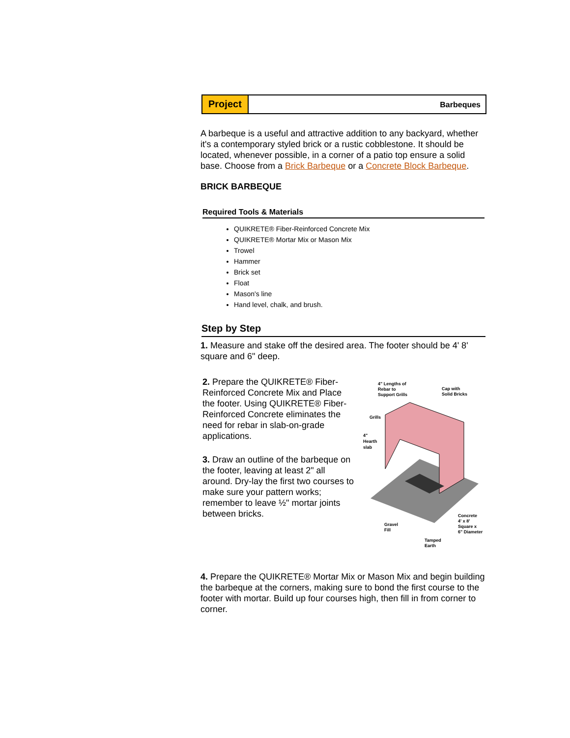Project
Barbeques
A barbeque is a useful and attractive addition to any backyard, whether it's a contemporary styled brick or a rustic cobblestone. It should be located, whenever possible, in a corner of a patio top ensure a solid base. Choose from a Brick Barbeque or a Concrete Block Barbeque.
BRICK BARBEQUE
Required Tools & Materials
QUIKRETE® Fiber-Reinforced Concrete Mix
QUIKRETE® Mortar Mix or Mason Mix
Trowel
Hammer
Brick set
Float
Mason's line
Hand level, chalk, and brush.
Step by Step
1. Measure and stake off the desired area. The footer should be 4' 8' square and 6" deep.
2. Prepare the QUIKRETE® Fiber-Reinforced Concrete Mix and Place the footer. Using QUIKRETE® Fiber-Reinforced Concrete eliminates the need for rebar in slab-on-grade applications.
3. Draw an outline of the barbeque on the footer, leaving at least 2" all around. Dry-lay the first two courses to make sure your pattern works; remember to leave ½" mortar joints between bricks.
4" Lengths of
Rebar to
Support Grills
Cap with
Solid Bricks
Grills
4"
Hearth
slab
Gravel
Fill
Concrete
4' x 8'
Square x
6" Diameter
Tamped
Earth
4. Prepare the QUIKRETE® Mortar Mix or Mason Mix and begin building the barbeque at the corners, making sure to bond the first course to the footer with mortar. Build up four courses high, then fill in from corner to corner.